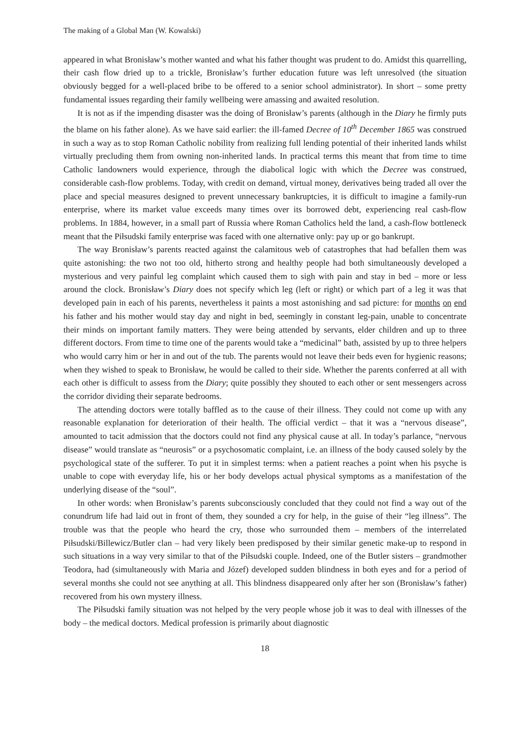The making of a Global Man (W. Kowalski)
appeared in what Bronisław’s mother wanted and what his father thought was prudent to do. Amidst this quarrelling, their cash flow dried up to a trickle, Bronisław’s further education future was left unresolved (the situation obviously begged for a well-placed bribe to be offered to a senior school administrator). In short – some pretty fundamental issues regarding their family wellbeing were amassing and awaited resolution.
It is not as if the impending disaster was the doing of Bronisław’s parents (although in the Diary he firmly puts the blame on his father alone). As we have said earlier: the ill-famed Decree of 10<sup>th</sup> December 1865 was construed in such a way as to stop Roman Catholic nobility from realizing full lending potential of their inherited lands whilst virtually precluding them from owning non-inherited lands. In practical terms this meant that from time to time Catholic landowners would experience, through the diabolical logic with which the Decree was construed, considerable cash-flow problems. Today, with credit on demand, virtual money, derivatives being traded all over the place and special measures designed to prevent unnecessary bankruptcies, it is difficult to imagine a family-run enterprise, where its market value exceeds many times over its borrowed debt, experiencing real cash-flow problems. In 1884, however, in a small part of Russia where Roman Catholics held the land, a cash-flow bottleneck meant that the Piłsudski family enterprise was faced with one alternative only: pay up or go bankrupt.
The way Bronisław’s parents reacted against the calamitous web of catastrophes that had befallen them was quite astonishing: the two not too old, hitherto strong and healthy people had both simultaneously developed a mysterious and very painful leg complaint which caused them to sigh with pain and stay in bed – more or less around the clock. Bronisław’s Diary does not specify which leg (left or right) or which part of a leg it was that developed pain in each of his parents, nevertheless it paints a most astonishing and sad picture: for months on end his father and his mother would stay day and night in bed, seemingly in constant leg-pain, unable to concentrate their minds on important family matters. They were being attended by servants, elder children and up to three different doctors. From time to time one of the parents would take a “medicinal” bath, assisted by up to three helpers who would carry him or her in and out of the tub. The parents would not leave their beds even for hygienic reasons; when they wished to speak to Bronisław, he would be called to their side. Whether the parents conferred at all with each other is difficult to assess from the Diary; quite possibly they shouted to each other or sent messengers across the corridor dividing their separate bedrooms.
The attending doctors were totally baffled as to the cause of their illness. They could not come up with any reasonable explanation for deterioration of their health. The official verdict – that it was a “nervous disease”, amounted to tacit admission that the doctors could not find any physical cause at all. In today’s parlance, “nervous disease” would translate as “neurosis” or a psychosomatic complaint, i.e. an illness of the body caused solely by the psychological state of the sufferer. To put it in simplest terms: when a patient reaches a point when his psyche is unable to cope with everyday life, his or her body develops actual physical symptoms as a manifestation of the underlying disease of the “soul”.
In other words: when Bronisław’s parents subconsciously concluded that they could not find a way out of the conundrum life had laid out in front of them, they sounded a cry for help, in the guise of their “leg illness”. The trouble was that the people who heard the cry, those who surrounded them – members of the interrelated Piłsudski/Billewicz/Butler clan – had very likely been predisposed by their similar genetic make-up to respond in such situations in a way very similar to that of the Piłsudski couple. Indeed, one of the Butler sisters – grandmother Teodora, had (simultaneously with Maria and Józef) developed sudden blindness in both eyes and for a period of several months she could not see anything at all. This blindness disappeared only after her son (Bronisław’s father) recovered from his own mystery illness.
The Piłsudski family situation was not helped by the very people whose job it was to deal with illnesses of the body – the medical doctors. Medical profession is primarily about diagnostic
18